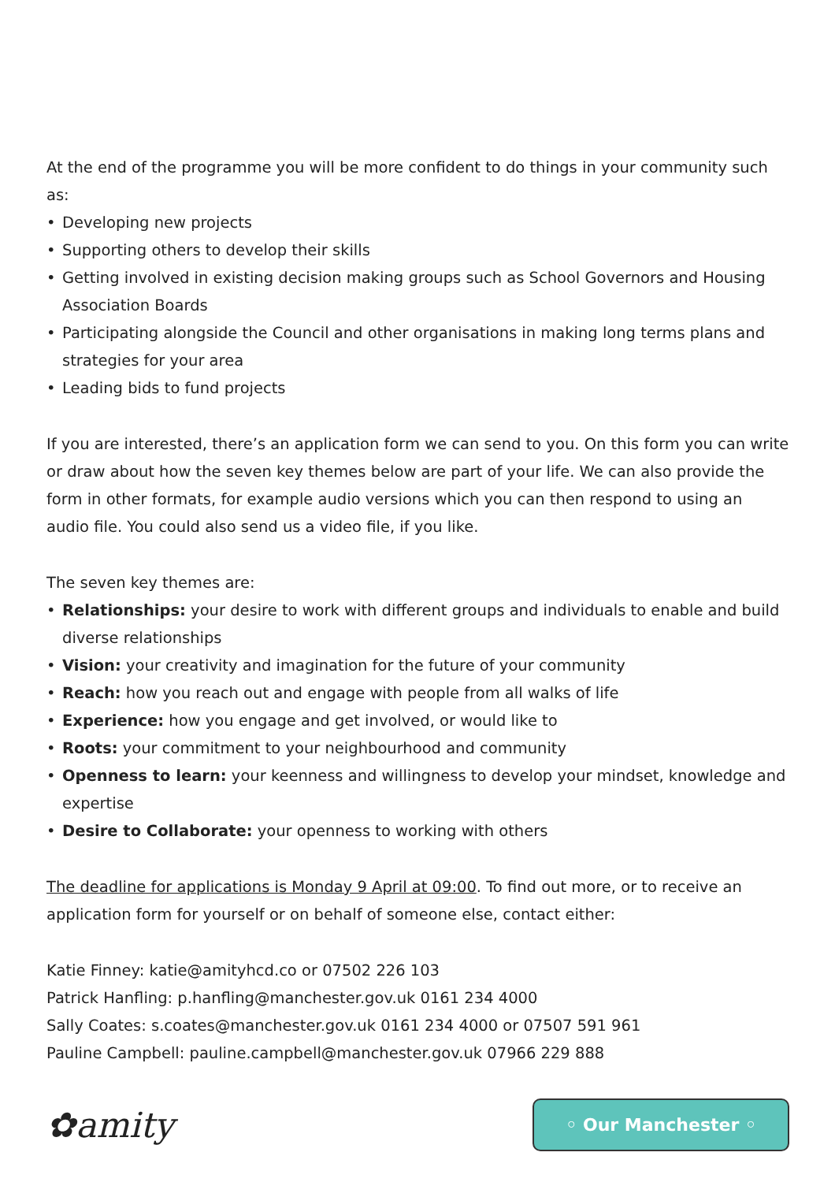At the end of the programme you will be more confident to do things in your community such as:
• Developing new projects
• Supporting others to develop their skills
• Getting involved in existing decision making groups such as School Governors and Housing Association Boards
• Participating alongside the Council and other organisations in making long terms plans and strategies for your area
• Leading bids to fund projects
If you are interested, there’s an application form we can send to you. On this form you can write or draw about how the seven key themes below are part of your life. We can also provide the form in other formats, for example audio versions which you can then respond to using an audio file. You could also send us a video file, if you like.
The seven key themes are:
• Relationships: your desire to work with different groups and individuals to enable and build diverse relationships
• Vision: your creativity and imagination for the future of your community
• Reach: how you reach out and engage with people from all walks of life
• Experience: how you engage and get involved, or would like to
• Roots: your commitment to your neighbourhood and community
• Openness to learn: your keenness and willingness to develop your mindset, knowledge and expertise
• Desire to Collaborate: your openness to working with others
The deadline for applications is Monday 9 April at 09:00. To find out more, or to receive an application form for yourself or on behalf of someone else, contact either:
Katie Finney: katie@amityhcd.co or 07502 226 103
Patrick Hanfling: p.hanfling@manchester.gov.uk 0161 234 4000
Sally Coates: s.coates@manchester.gov.uk 0161 234 4000 or 07507 591 961
Pauline Campbell: pauline.campbell@manchester.gov.uk 07966 229 888
✿amity
◦ Our Manchester ◦